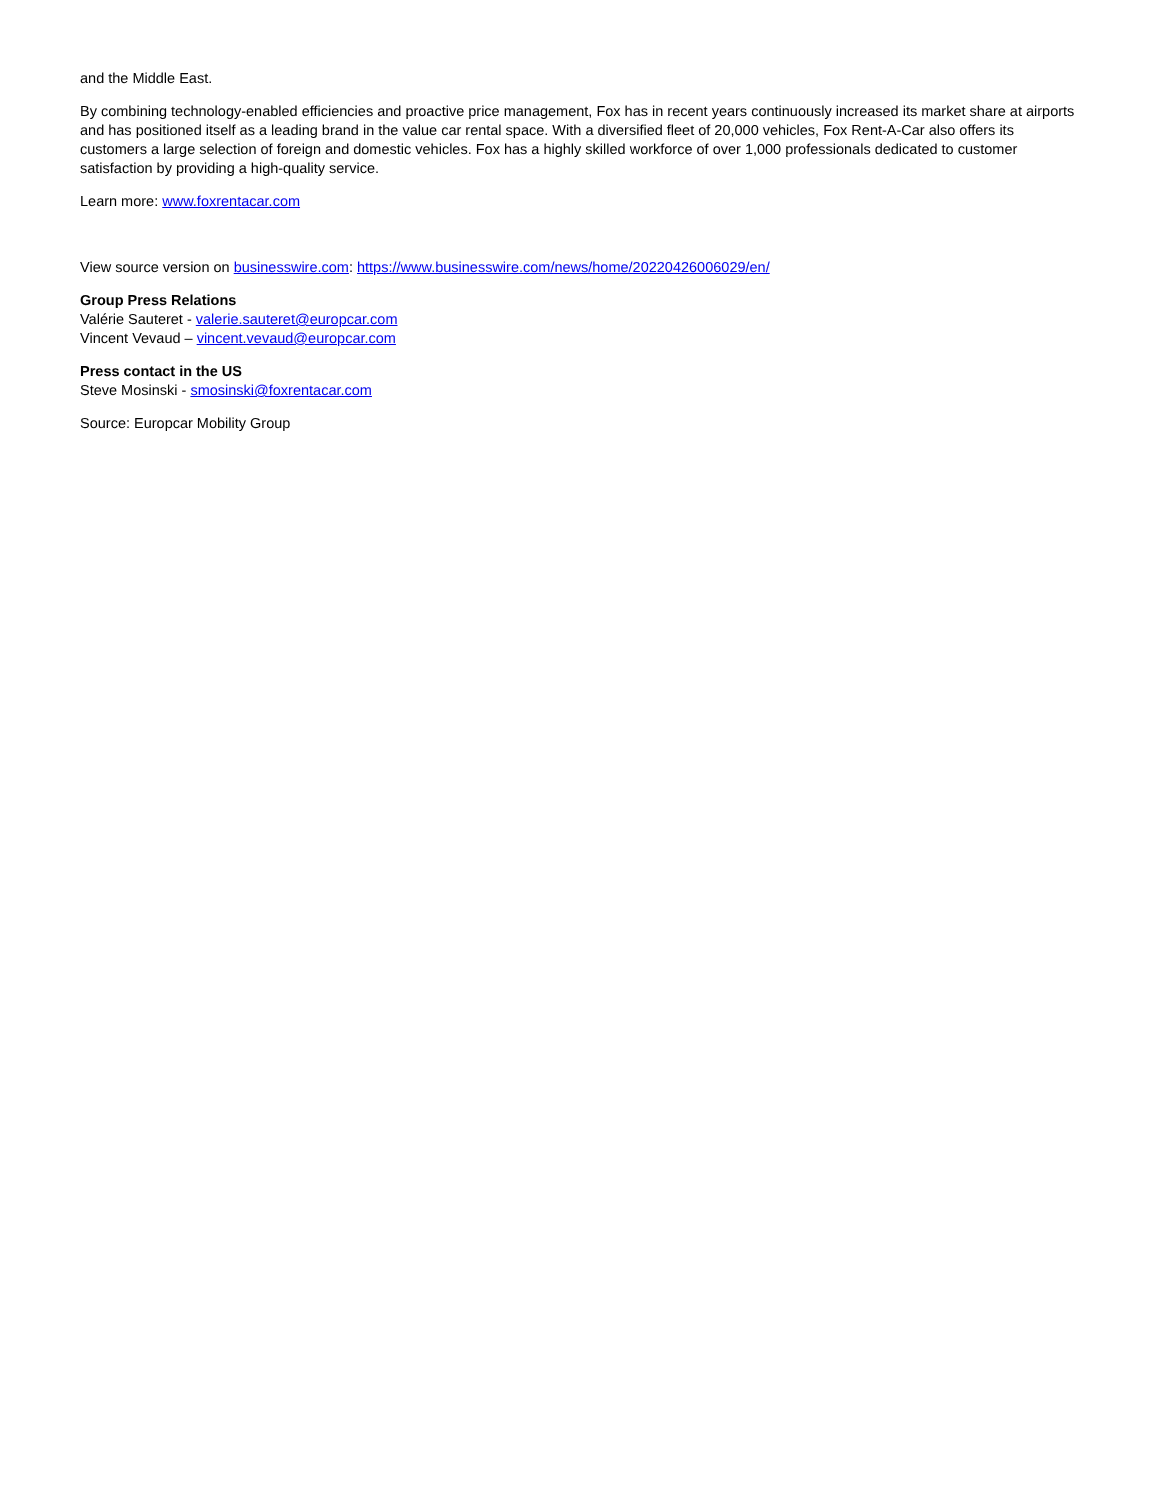and the Middle East.
By combining technology-enabled efficiencies and proactive price management, Fox has in recent years continuously increased its market share at airports and has positioned itself as a leading brand in the value car rental space. With a diversified fleet of 20,000 vehicles, Fox Rent-A-Car also offers its customers a large selection of foreign and domestic vehicles. Fox has a highly skilled workforce of over 1,000 professionals dedicated to customer satisfaction by providing a high-quality service.
Learn more: www.foxrentacar.com
View source version on businesswire.com: https://www.businesswire.com/news/home/20220426006029/en/
Group Press Relations
Valérie Sauteret - valerie.sauteret@europcar.com
Vincent Vevaud – vincent.vevaud@europcar.com
Press contact in the US
Steve Mosinski - smosinski@foxrentacar.com
Source: Europcar Mobility Group